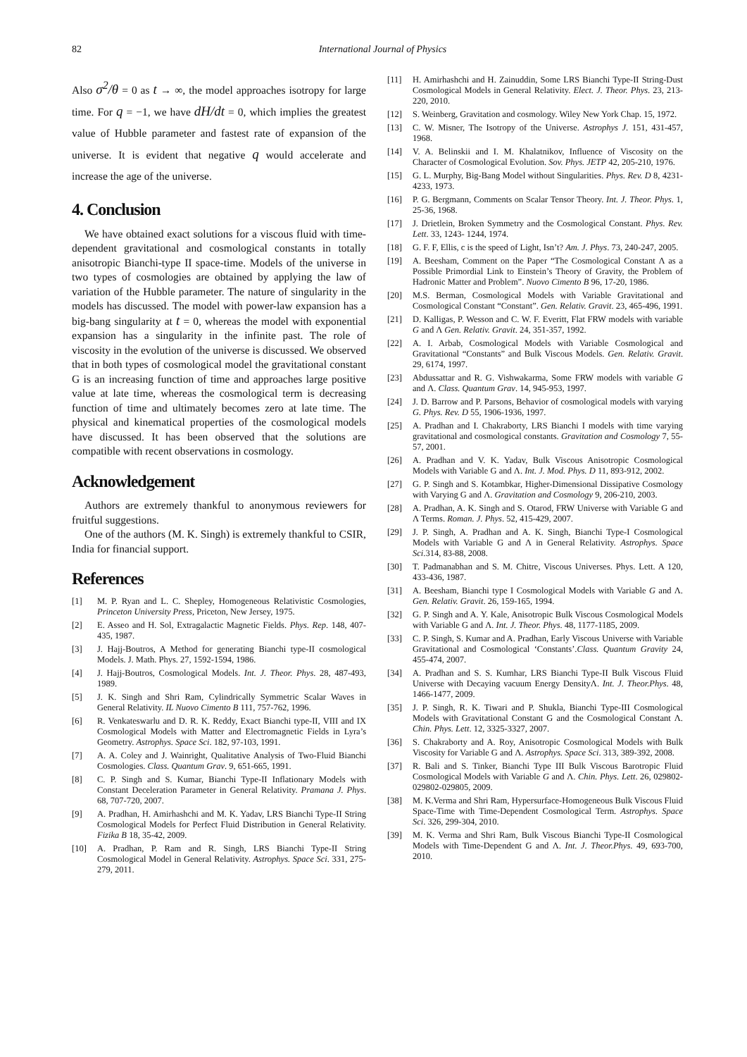82 International Journal of Physics
Also σ<sup>2</sup>/θ = 0 as t → ∞, the model approaches isotropy for large time. For q = −1, we have dH/dt = 0, which implies the greatest value of Hubble parameter and fastest rate of expansion of the universe. It is evident that negative q would accelerate and increase the age of the universe.
4. Conclusion
We have obtained exact solutions for a viscous fluid with time-dependent gravitational and cosmological constants in totally anisotropic Bianchi-type II space-time. Models of the universe in two types of cosmologies are obtained by applying the law of variation of the Hubble parameter. The nature of singularity in the models has discussed. The model with power-law expansion has a big-bang singularity at t = 0, whereas the model with exponential expansion has a singularity in the infinite past. The role of viscosity in the evolution of the universe is discussed. We observed that in both types of cosmological model the gravitational constant G is an increasing function of time and approaches large positive value at late time, whereas the cosmological term is decreasing function of time and ultimately becomes zero at late time. The physical and kinematical properties of the cosmological models have discussed. It has been observed that the solutions are compatible with recent observations in cosmology.
Acknowledgement
Authors are extremely thankful to anonymous reviewers for fruitful suggestions.
One of the authors (M. K. Singh) is extremely thankful to CSIR, India for financial support.
References
[1] M. P. Ryan and L. C. Shepley, Homogeneous Relativistic Cosmologies, Princeton University Press, Priceton, New Jersey, 1975.
[2] E. Asseo and H. Sol, Extragalactic Magnetic Fields. Phys. Rep. 148, 407-435, 1987.
[3] J. Hajj-Boutros, A Method for generating Bianchi type-II cosmological Models. J. Math. Phys. 27, 1592-1594, 1986.
[4] J. Hajj-Boutros, Cosmological Models. Int. J. Theor. Phys. 28, 487-493, 1989.
[5] J. K. Singh and Shri Ram, Cylindrically Symmetric Scalar Waves in General Relativity. IL Nuovo Cimento B 111, 757-762, 1996.
[6] R. Venkateswarlu and D. R. K. Reddy, Exact Bianchi type-II, VIII and IX Cosmological Models with Matter and Electromagnetic Fields in Lyra’s Geometry. Astrophys. Space Sci. 182, 97-103, 1991.
[7] A. A. Coley and J. Wainright, Qualitative Analysis of Two-Fluid Bianchi Cosmologies. Class. Quantum Grav. 9, 651-665, 1991.
[8] C. P. Singh and S. Kumar, Bianchi Type-II Inflationary Models with Constant Deceleration Parameter in General Relativity. Pramana J. Phys. 68, 707-720, 2007.
[9] A. Pradhan, H. Amirhashchi and M. K. Yadav, LRS Bianchi Type-II String Cosmological Models for Perfect Fluid Distribution in General Relativity. Fizika B 18, 35-42, 2009.
[10] A. Pradhan, P. Ram and R. Singh, LRS Bianchi Type-II String Cosmological Model in General Relativity. Astrophys. Space Sci. 331, 275-279, 2011.
[11] H. Amirhashchi and H. Zainuddin, Some LRS Bianchi Type-II String-Dust Cosmological Models in General Relativity. Elect. J. Theor. Phys. 23, 213-220, 2010.
[12] S. Weinberg, Gravitation and cosmology. Wiley New York Chap. 15, 1972.
[13] C. W. Misner, The Isotropy of the Universe. Astrophys J. 151, 431-457, 1968.
[14] V. A. Belinskii and I. M. Khalatnikov, Influence of Viscosity on the Character of Cosmological Evolution. Sov. Phys. JETP 42, 205-210, 1976.
[15] G. L. Murphy, Big-Bang Model without Singularities. Phys. Rev. D 8, 4231-4233, 1973.
[16] P. G. Bergmann, Comments on Scalar Tensor Theory. Int. J. Theor. Phys. 1, 25-36, 1968.
[17] J. Drietlein, Broken Symmetry and the Cosmological Constant. Phys. Rev. Lett. 33, 1243- 1244, 1974.
[18] G. F. F, Ellis, c is the speed of Light, Isn’t? Am. J. Phys. 73, 240-247, 2005.
[19] A. Beesham, Comment on the Paper “The Cosmological Constant Λ as a Possible Primordial Link to Einstein’s Theory of Gravity, the Problem of Hadronic Matter and Problem”. Nuovo Cimento B 96, 17-20, 1986.
[20] M.S. Berman, Cosmological Models with Variable Gravitational and Cosmological Constant “Constant”. Gen. Relativ. Gravit. 23, 465-496, 1991.
[21] D. Kalligas, P. Wesson and C. W. F. Everitt, Flat FRW models with variable G and Λ Gen. Relativ. Gravit. 24, 351-357, 1992.
[22] A. I. Arbab, Cosmological Models with Variable Cosmological and Gravitational “Constants” and Bulk Viscous Models. Gen. Relativ. Gravit. 29, 6174, 1997.
[23] Abdussattar and R. G. Vishwakarma, Some FRW models with variable G and Λ. Class. Quantum Grav. 14, 945-953, 1997.
[24] J. D. Barrow and P. Parsons, Behavior of cosmological models with varying G. Phys. Rev. D 55, 1906-1936, 1997.
[25] A. Pradhan and I. Chakraborty, LRS Bianchi I models with time varying gravitational and cosmological constants. Gravitation and Cosmology 7, 55-57, 2001.
[26] A. Pradhan and V. K. Yadav, Bulk Viscous Anisotropic Cosmological Models with Variable G and Λ. Int. J. Mod. Phys. D 11, 893-912, 2002.
[27] G. P. Singh and S. Kotambkar, Higher-Dimensional Dissipative Cosmology with Varying G and Λ. Gravitation and Cosmology 9, 206-210, 2003.
[28] A. Pradhan, A. K. Singh and S. Otarod, FRW Universe with Variable G and Λ Terms. Roman. J. Phys. 52, 415-429, 2007.
[29] J. P. Singh, A. Pradhan and A. K. Singh, Bianchi Type-I Cosmological Models with Variable G and Λ in General Relativity. Astrophys. Space Sci.314, 83-88, 2008.
[30] T. Padmanabhan and S. M. Chitre, Viscous Universes. Phys. Lett. A 120, 433-436, 1987.
[31] A. Beesham, Bianchi type I Cosmological Models with Variable G and Λ. Gen. Relativ. Gravit. 26, 159-165, 1994.
[32] G. P. Singh and A. Y. Kale, Anisotropic Bulk Viscous Cosmological Models with Variable G and Λ. Int. J. Theor. Phys. 48, 1177-1185, 2009.
[33] C. P. Singh, S. Kumar and A. Pradhan, Early Viscous Universe with Variable Gravitational and Cosmological ‘Constants’.Class. Quantum Gravity 24, 455-474, 2007.
[34] A. Pradhan and S. S. Kumhar, LRS Bianchi Type-II Bulk Viscous Fluid Universe with Decaying vacuum Energy DensityΛ. Int. J. Theor.Phys. 48, 1466-1477, 2009.
[35] J. P. Singh, R. K. Tiwari and P. Shukla, Bianchi Type-III Cosmological Models with Gravitational Constant G and the Cosmological Constant Λ. Chin. Phys. Lett. 12, 3325-3327, 2007.
[36] S. Chakraborty and A. Roy, Anisotropic Cosmological Models with Bulk Viscosity for Variable G and Λ. Astrophys. Space Sci. 313, 389-392, 2008.
[37] R. Bali and S. Tinker, Bianchi Type III Bulk Viscous Barotropic Fluid Cosmological Models with Variable G and Λ. Chin. Phys. Lett. 26, 029802-029802-029805, 2009.
[38] M. K.Verma and Shri Ram, Hypersurface-Homogeneous Bulk Viscous Fluid Space-Time with Time-Dependent Cosmological Term. Astrophys. Space Sci. 326, 299-304, 2010.
[39] M. K. Verma and Shri Ram, Bulk Viscous Bianchi Type-II Cosmological Models with Time-Dependent G and Λ. Int. J. Theor.Phys. 49, 693-700, 2010.